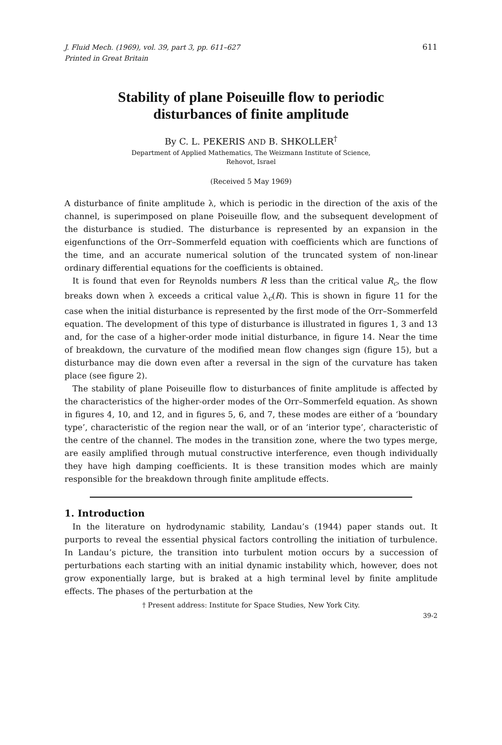J. Fluid Mech. (1969), vol. 39, part 3, pp. 611–627
Printed in Great Britain 611
Stability of plane Poiseuille flow to periodic
disturbances of finite amplitude
By C. L. PEKERIS AND B. SHKOLLER<sup>†</sup>
Department of Applied Mathematics, The Weizmann Institute of Science,
Rehovot, Israel
(Received 5 May 1969)
A disturbance of finite amplitude λ, which is periodic in the direction of the axis of the channel, is superimposed on plane Poiseuille flow, and the subsequent development of the disturbance is studied. The disturbance is represented by an expansion in the eigenfunctions of the Orr–Sommerfeld equation with coefficients which are functions of the time, and an accurate numerical solution of the truncated system of non-linear ordinary differential equations for the coefficients is obtained.
It is found that even for Reynolds numbers R less than the critical value R<sub>c</sub>, the flow breaks down when λ exceeds a critical value λ<sub>c</sub>(R). This is shown in figure 11 for the case when the initial disturbance is represented by the first mode of the Orr–Sommerfeld equation. The development of this type of disturbance is illustrated in figures 1, 3 and 13 and, for the case of a higher-order mode initial disturbance, in figure 14. Near the time of breakdown, the curvature of the modified mean flow changes sign (figure 15), but a disturbance may die down even after a reversal in the sign of the curvature has taken place (see figure 2).
The stability of plane Poiseuille flow to disturbances of finite amplitude is affected by the characteristics of the higher-order modes of the Orr–Sommerfeld equation. As shown in figures 4, 10, and 12, and in figures 5, 6, and 7, these modes are either of a ‘boundary type’, characteristic of the region near the wall, or of an ‘interior type’, characteristic of the centre of the channel. The modes in the transition zone, where the two types merge, are easily amplified through mutual constructive interference, even though individually they have high damping coefficients. It is these transition modes which are mainly responsible for the breakdown through finite amplitude effects.
1. Introduction
In the literature on hydrodynamic stability, Landau’s (1944) paper stands out. It purports to reveal the essential physical factors controlling the initiation of turbulence. In Landau’s picture, the transition into turbulent motion occurs by a succession of perturbations each starting with an initial dynamic instability which, however, does not grow exponentially large, but is braked at a high terminal level by finite amplitude effects. The phases of the perturbation at the
† Present address: Institute for Space Studies, New York City.
39-2